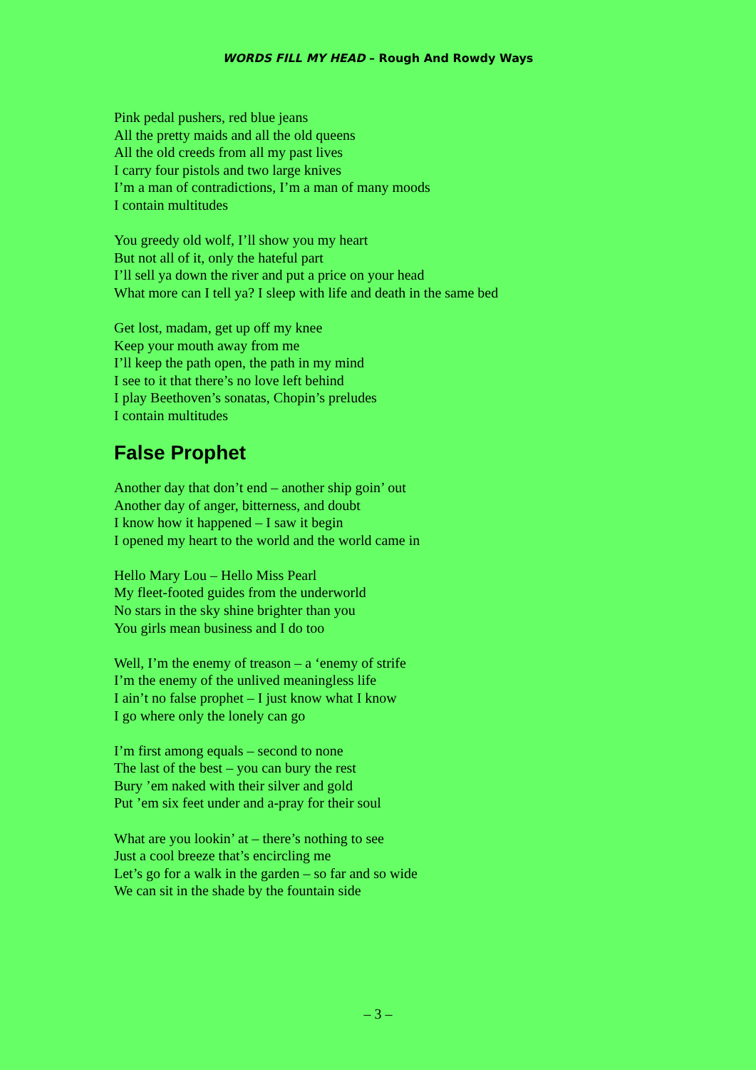WORDS FILL MY HEAD – Rough And Rowdy Ways
Pink pedal pushers, red blue jeans
All the pretty maids and all the old queens
All the old creeds from all my past lives
I carry four pistols and two large knives
I’m a man of contradictions, I’m a man of many moods
I contain multitudes
You greedy old wolf, I’ll show you my heart
But not all of it, only the hateful part
I’ll sell ya down the river and put a price on your head
What more can I tell ya? I sleep with life and death in the same bed
Get lost, madam, get up off my knee
Keep your mouth away from me
I’ll keep the path open, the path in my mind
I see to it that there’s no love left behind
I play Beethoven’s sonatas, Chopin’s preludes
I contain multitudes
False Prophet
Another day that don’t end – another ship goin’ out
Another day of anger, bitterness, and doubt
I know how it happened – I saw it begin
I opened my heart to the world and the world came in
Hello Mary Lou – Hello Miss Pearl
My fleet-footed guides from the underworld
No stars in the sky shine brighter than you
You girls mean business and I do too
Well, I’m the enemy of treason – a ‘enemy of strife
I’m the enemy of the unlived meaningless life
I ain’t no false prophet – I just know what I know
I go where only the lonely can go
I’m first among equals – second to none
The last of the best – you can bury the rest
Bury ’em naked with their silver and gold
Put ’em six feet under and a-pray for their soul
What are you lookin’ at – there’s nothing to see
Just a cool breeze that’s encircling me
Let’s go for a walk in the garden – so far and so wide
We can sit in the shade by the fountain side
– 3 –